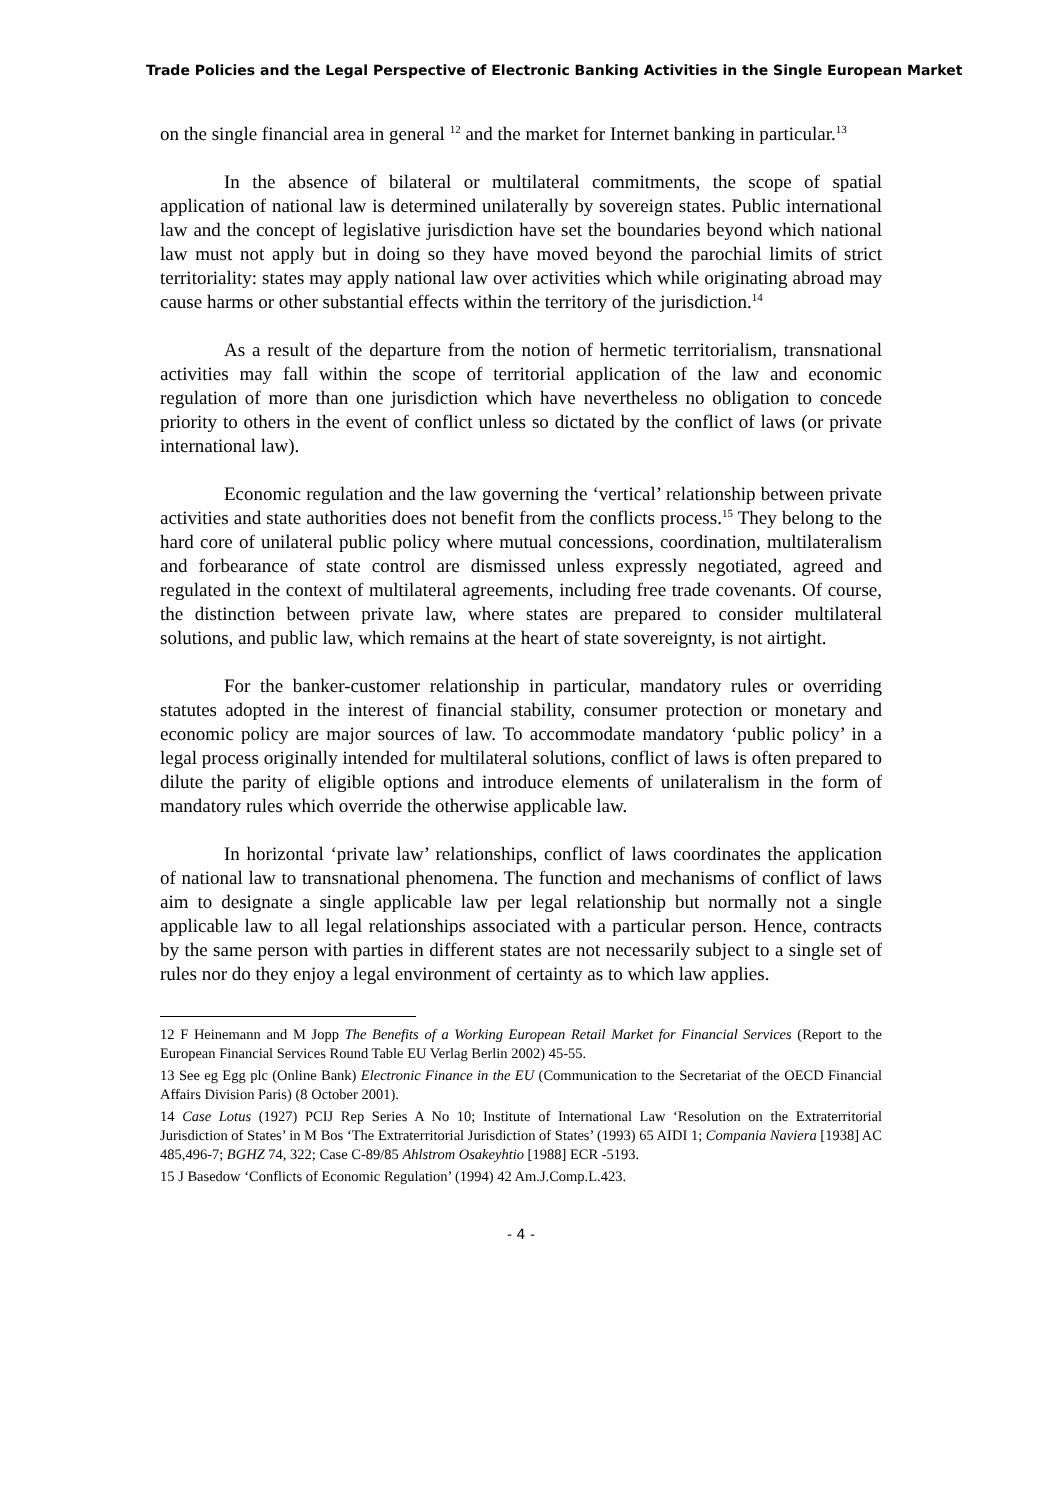Trade Policies and the Legal Perspective of Electronic Banking Activities in the Single European Market
on the single financial area in general <sup>12</sup> and the market for Internet banking in particular.<sup>13</sup>
In the absence of bilateral or multilateral commitments, the scope of spatial application of national law is determined unilaterally by sovereign states. Public international law and the concept of legislative jurisdiction have set the boundaries beyond which national law must not apply but in doing so they have moved beyond the parochial limits of strict territoriality: states may apply national law over activities which while originating abroad may cause harms or other substantial effects within the territory of the jurisdiction.<sup>14</sup>
As a result of the departure from the notion of hermetic territorialism, transnational activities may fall within the scope of territorial application of the law and economic regulation of more than one jurisdiction which have nevertheless no obligation to concede priority to others in the event of conflict unless so dictated by the conflict of laws (or private international law).
Economic regulation and the law governing the ‘vertical’ relationship between private activities and state authorities does not benefit from the conflicts process.<sup>15</sup> They belong to the hard core of unilateral public policy where mutual concessions, coordination, multilateralism and forbearance of state control are dismissed unless expressly negotiated, agreed and regulated in the context of multilateral agreements, including free trade covenants. Of course, the distinction between private law, where states are prepared to consider multilateral solutions, and public law, which remains at the heart of state sovereignty, is not airtight.
For the banker-customer relationship in particular, mandatory rules or overriding statutes adopted in the interest of financial stability, consumer protection or monetary and economic policy are major sources of law. To accommodate mandatory ‘public policy’ in a legal process originally intended for multilateral solutions, conflict of laws is often prepared to dilute the parity of eligible options and introduce elements of unilateralism in the form of mandatory rules which override the otherwise applicable law.
In horizontal ‘private law’ relationships, conflict of laws coordinates the application of national law to transnational phenomena. The function and mechanisms of conflict of laws aim to designate a single applicable law per legal relationship but normally not a single applicable law to all legal relationships associated with a particular person. Hence, contracts by the same person with parties in different states are not necessarily subject to a single set of rules nor do they enjoy a legal environment of certainty as to which law applies.
12 F Heinemann and M Jopp The Benefits of a Working European Retail Market for Financial Services (Report to the European Financial Services Round Table EU Verlag Berlin 2002) 45-55.
13 See eg Egg plc (Online Bank) Electronic Finance in the EU (Communication to the Secretariat of the OECD Financial Affairs Division Paris) (8 October 2001).
14 Case Lotus (1927) PCIJ Rep Series A No 10; Institute of International Law ‘Resolution on the Extraterritorial Jurisdiction of States’ in M Bos ‘The Extraterritorial Jurisdiction of States’ (1993) 65 AIDI 1; Compania Naviera [1938] AC 485,496-7; BGHZ 74, 322; Case C-89/85 Ahlstrom Osakeyhtio [1988] ECR -5193.
15 J Basedow ‘Conflicts of Economic Regulation’ (1994) 42 Am.J.Comp.L.423.
- 4 -